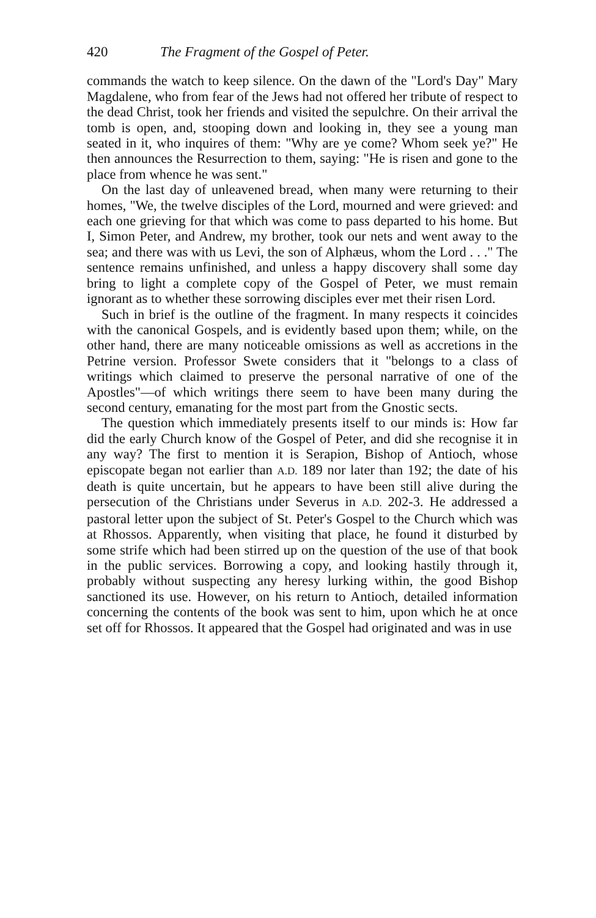420 The Fragment of the Gospel of Peter.
commands the watch to keep silence. On the dawn of the "Lord's Day" Mary Magdalene, who from fear of the Jews had not offered her tribute of respect to the dead Christ, took her friends and visited the sepulchre. On their arrival the tomb is open, and, stooping down and looking in, they see a young man seated in it, who inquires of them: "Why are ye come? Whom seek ye?" He then announces the Resurrection to them, saying: "He is risen and gone to the place from whence he was sent."
On the last day of unleavened bread, when many were returning to their homes, "We, the twelve disciples of the Lord, mourned and were grieved: and each one grieving for that which was come to pass departed to his home. But I, Simon Peter, and Andrew, my brother, took our nets and went away to the sea; and there was with us Levi, the son of Alphæus, whom the Lord . . ." The sentence remains unfinished, and unless a happy discovery shall some day bring to light a complete copy of the Gospel of Peter, we must remain ignorant as to whether these sorrowing disciples ever met their risen Lord.
Such in brief is the outline of the fragment. In many respects it coincides with the canonical Gospels, and is evidently based upon them; while, on the other hand, there are many noticeable omissions as well as accretions in the Petrine version. Professor Swete considers that it "belongs to a class of writings which claimed to preserve the personal narrative of one of the Apostles"—of which writings there seem to have been many during the second century, emanating for the most part from the Gnostic sects.
The question which immediately presents itself to our minds is: How far did the early Church know of the Gospel of Peter, and did she recognise it in any way? The first to mention it is Serapion, Bishop of Antioch, whose episcopate began not earlier than A.D. 189 nor later than 192; the date of his death is quite uncertain, but he appears to have been still alive during the persecution of the Christians under Severus in A.D. 202-3. He addressed a pastoral letter upon the subject of St. Peter's Gospel to the Church which was at Rhossos. Apparently, when visiting that place, he found it disturbed by some strife which had been stirred up on the question of the use of that book in the public services. Borrowing a copy, and looking hastily through it, probably without suspecting any heresy lurking within, the good Bishop sanctioned its use. However, on his return to Antioch, detailed information concerning the contents of the book was sent to him, upon which he at once set off for Rhossos. It appeared that the Gospel had originated and was in use